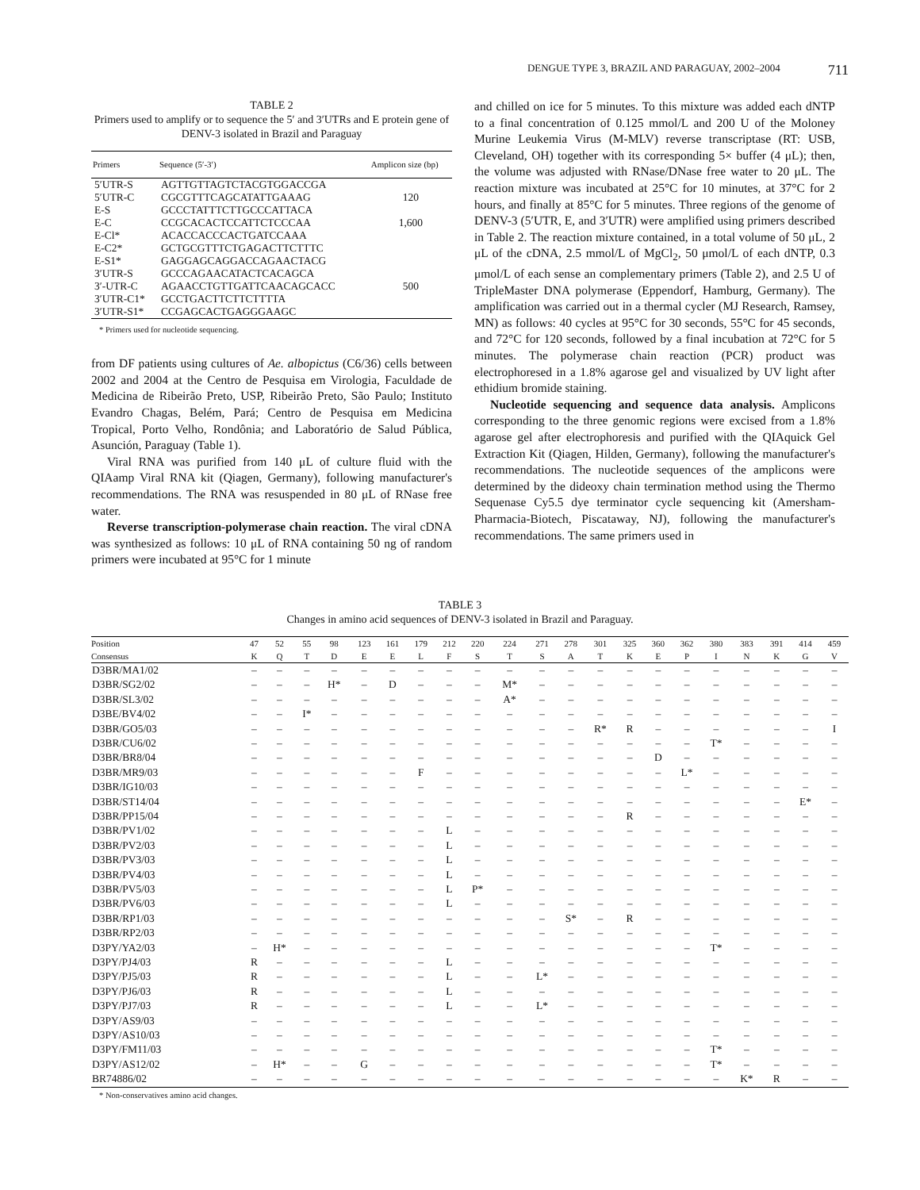DENGUE TYPE 3, BRAZIL AND PARAGUAY, 2002–2004 711
TABLE 2
Primers used to amplify or to sequence the 5′ and 3′UTRs and E protein gene of DENV-3 isolated in Brazil and Paraguay
| Primers | Sequence (5′-3′) | Amplicon size (bp) |
| --- | --- | --- |
| 5′UTR-S | AGTTGTTAGTCTACGTGGACCGA | |
| 5′UTR-C | CGCGTTTCAGCATATTGAAAG | 120 |
| E-S | GCCCTATTTCTTGCCCATTACA | |
| E-C | CCGCACACTCCATTCTCCCAA | 1,600 |
| E-Cl* | ACACCACCCACTGATCCAAA | |
| E-C2* | GCTGCGTTTCTGAGACTTCTTTC | |
| E-S1* | GAGGAGCAGGACCAGAACTACG | |
| 3′UTR-S | GCCCAGAACATACTCACAGCA | |
| 3′-UTR-C | AGAACCTGTTGATTCAACAGCACC | 500 |
| 3′UTR-C1* | GCCTGACTTCTTCTTTTA | |
| 3′UTR-S1* | CCGAGCACTGAGGGAAGC | |
* Primers used for nucleotide sequencing.
from DF patients using cultures of Ae. albopictus (C6/36) cells between 2002 and 2004 at the Centro de Pesquisa em Virologia, Faculdade de Medicina de Ribeirão Preto, USP, Ribeirão Preto, São Paulo; Instituto Evandro Chagas, Belém, Pará; Centro de Pesquisa em Medicina Tropical, Porto Velho, Rondônia; and Laboratório de Salud Pública, Asunción, Paraguay (Table 1).
Viral RNA was purified from 140 μL of culture fluid with the QIAamp Viral RNA kit (Qiagen, Germany), following manufacturer's recommendations. The RNA was resuspended in 80 μL of RNase free water.
Reverse transcription-polymerase chain reaction. The viral cDNA was synthesized as follows: 10 μL of RNA containing 50 ng of random primers were incubated at 95°C for 1 minute
and chilled on ice for 5 minutes. To this mixture was added each dNTP to a final concentration of 0.125 mmol/L and 200 U of the Moloney Murine Leukemia Virus (M-MLV) reverse transcriptase (RT: USB, Cleveland, OH) together with its corresponding 5× buffer (4 μL); then, the volume was adjusted with RNase/DNase free water to 20 μL. The reaction mixture was incubated at 25°C for 10 minutes, at 37°C for 2 hours, and finally at 85°C for 5 minutes. Three regions of the genome of DENV-3 (5′UTR, E, and 3′UTR) were amplified using primers described in Table 2. The reaction mixture contained, in a total volume of 50 μL, 2 μL of the cDNA, 2.5 mmol/L of MgCl<sub>2</sub>, 50 μmol/L of each dNTP, 0.3 μmol/L of each sense an complementary primers (Table 2), and 2.5 U of TripleMaster DNA polymerase (Eppendorf, Hamburg, Germany). The amplification was carried out in a thermal cycler (MJ Research, Ramsey, MN) as follows: 40 cycles at 95°C for 30 seconds, 55°C for 45 seconds, and 72°C for 120 seconds, followed by a final incubation at 72°C for 5 minutes. The polymerase chain reaction (PCR) product was electrophoresed in a 1.8% agarose gel and visualized by UV light after ethidium bromide staining.
Nucleotide sequencing and sequence data analysis. Amplicons corresponding to the three genomic regions were excised from a 1.8% agarose gel after electrophoresis and purified with the QIAquick Gel Extraction Kit (Qiagen, Hilden, Germany), following the manufacturer's recommendations. The nucleotide sequences of the amplicons were determined by the dideoxy chain termination method using the Thermo Sequenase Cy5.5 dye terminator cycle sequencing kit (Amersham-Pharmacia-Biotech, Piscataway, NJ), following the manufacturer's recommendations. The same primers used in
TABLE 3
Changes in amino acid sequences of DENV-3 isolated in Brazil and Paraguay.
| Position | 47 | 52 | 55 | 98 | 123 | 161 | 179 | 212 | 220 | 224 | 271 | 278 | 301 | 325 | 360 | 362 | 380 | 383 | 391 | 414 | 459 |
| --- | --- | --- | --- | --- | --- | --- | --- | --- | --- | --- | --- | --- | --- | --- | --- | --- | --- | --- | --- | --- | --- |
| Consensus | K | Q | T | D | E | E | L | F | S | T | S | A | T | K | E | P | I | N | K | G | V |
| D3BR/MA1/02 | – | – | – | – | – | – | – | – | – | – | – | – | – | – | – | – | – | – | – | – | – |
| D3BR/SG2/02 | – | – | – | H* | – | D | – | – | – | M* | – | – | – | – | – | – | – | – | – | – | – |
| D3BR/SL3/02 | – | – | – | – | – | – | – | – | – | A* | – | – | – | – | – | – | – | – | – | – | – |
| D3BE/BV4/02 | – | – | I* | – | – | – | – | – | – | – | – | – | – | – | – | – | – | – | – | – | – |
| D3BR/GO5/03 | – | – | – | – | – | – | – | – | – | – | – | – | R* | R | – | – | – | – | – | – | I |
| D3BR/CU6/02 | – | – | – | – | – | – | – | – | – | – | – | – | – | – | – | – | T* | – | – | – | – |
| D3BR/BR8/04 | – | – | – | – | – | – | – | – | – | – | – | – | – | – | D | – | – | – | – | – | – |
| D3BR/MR9/03 | – | – | – | – | – | – | F | – | – | – | – | – | – | – | – | L* | – | – | – | – | – |
| D3BR/IG10/03 | – | – | – | – | – | – | – | – | – | – | – | – | – | – | – | – | – | – | – | – | – |
| D3BR/ST14/04 | – | – | – | – | – | – | – | – | – | – | – | – | – | – | – | – | – | – | – | E* | – |
| D3BR/PP15/04 | – | – | – | – | – | – | – | – | – | – | – | – | – | R | – | – | – | – | – | – | – |
| D3BR/PV1/02 | – | – | – | – | – | – | – | L | – | – | – | – | – | – | – | – | – | – | – | – | – |
| D3BR/PV2/03 | – | – | – | – | – | – | – | L | – | – | – | – | – | – | – | – | – | – | – | – | – |
| D3BR/PV3/03 | – | – | – | – | – | – | – | L | – | – | – | – | – | – | – | – | – | – | – | – | – |
| D3BR/PV4/03 | – | – | – | – | – | – | – | L | – | – | – | – | – | – | – | – | – | – | – | – | – |
| D3BR/PV5/03 | – | – | – | – | – | – | – | L | P* | – | – | – | – | – | – | – | – | – | – | – | – |
| D3BR/PV6/03 | – | – | – | – | – | – | – | L | – | – | – | – | – | – | – | – | – | – | – | – | – |
| D3BR/RP1/03 | – | – | – | – | – | – | – | – | – | – | – | S* | – | R | – | – | – | – | – | – | – |
| D3BR/RP2/03 | – | – | – | – | – | – | – | – | – | – | – | – | – | – | – | – | – | – | – | – | – |
| D3PY/YA2/03 | – | H* | – | – | – | – | – | – | – | – | – | – | – | – | – | – | T* | – | – | – | – |
| D3PY/PJ4/03 | R | – | – | – | – | – | – | L | – | – | – | – | – | – | – | – | – | – | – | – | – |
| D3PY/PJ5/03 | R | – | – | – | – | – | – | L | – | – | L* | – | – | – | – | – | – | – | – | – | – |
| D3PY/PJ6/03 | R | – | – | – | – | – | – | L | – | – | – | – | – | – | – | – | – | – | – | – | – |
| D3PY/PJ7/03 | R | – | – | – | – | – | – | L | – | – | L* | – | – | – | – | – | – | – | – | – | – |
| D3PY/AS9/03 | – | – | – | – | – | – | – | – | – | – | – | – | – | – | – | – | – | – | – | – | – |
| D3PY/AS10/03 | – | – | – | – | – | – | – | – | – | – | – | – | – | – | – | – | – | – | – | – | – |
| D3PY/FM11/03 | – | – | – | – | – | – | – | – | – | – | – | – | – | – | – | – | T* | – | – | – | – |
| D3PY/AS12/02 | – | H* | – | – | G | – | – | – | – | – | – | – | – | – | – | – | T* | – | – | – | – |
| BR74886/02 | – | – | – | – | – | – | – | – | – | – | – | – | – | – | – | – | – | K* | R | – | – |
* Non-conservatives amino acid changes.